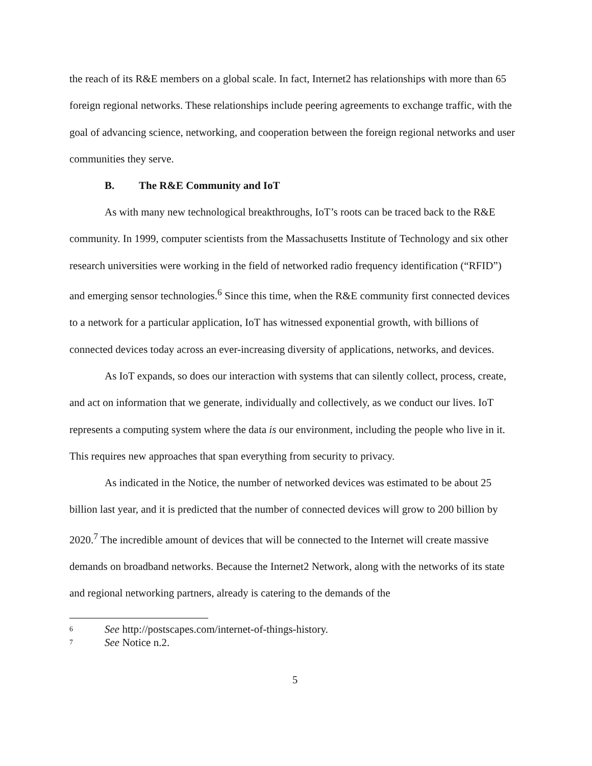the reach of its R&E members on a global scale. In fact, Internet2 has relationships with more than 65 foreign regional networks. These relationships include peering agreements to exchange traffic, with the goal of advancing science, networking, and cooperation between the foreign regional networks and user communities they serve.
B. The R&E Community and IoT
As with many new technological breakthroughs, IoT’s roots can be traced back to the R&E community. In 1999, computer scientists from the Massachusetts Institute of Technology and six other research universities were working in the field of networked radio frequency identification (“RFID”) and emerging sensor technologies.<sup>6</sup> Since this time, when the R&E community first connected devices to a network for a particular application, IoT has witnessed exponential growth, with billions of connected devices today across an ever-increasing diversity of applications, networks, and devices.
As IoT expands, so does our interaction with systems that can silently collect, process, create, and act on information that we generate, individually and collectively, as we conduct our lives. IoT represents a computing system where the data is our environment, including the people who live in it. This requires new approaches that span everything from security to privacy.
As indicated in the Notice, the number of networked devices was estimated to be about 25 billion last year, and it is predicted that the number of connected devices will grow to 200 billion by 2020.<sup>7</sup> The incredible amount of devices that will be connected to the Internet will create massive demands on broadband networks. Because the Internet2 Network, along with the networks of its state and regional networking partners, already is catering to the demands of the
6 See http://postscapes.com/internet-of-things-history.
7 See Notice n.2.
5